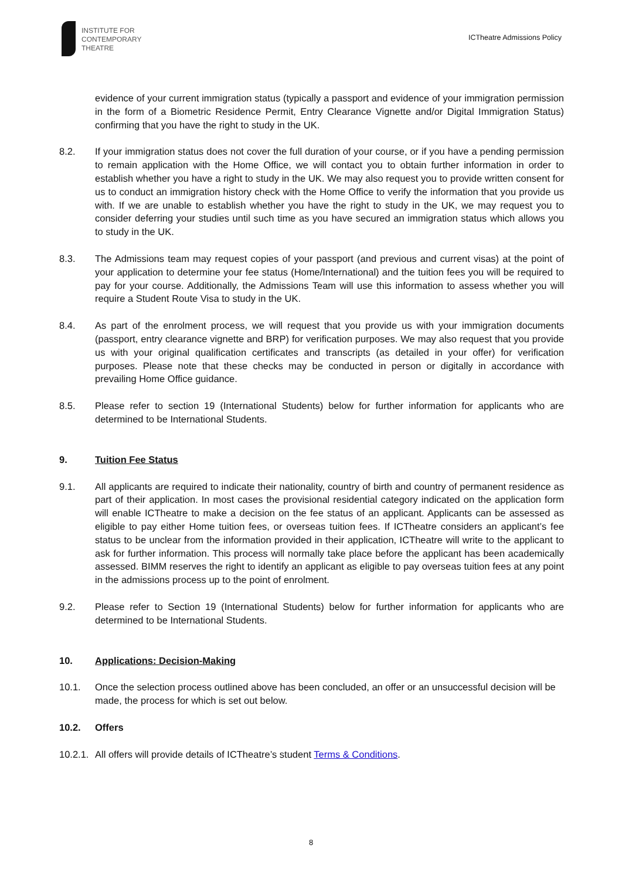INSTITUTE FOR
CONTEMPORARY
THEATRE
ICTheatre Admissions Policy
evidence of your current immigration status (typically a passport and evidence of your immigration permission in the form of a Biometric Residence Permit, Entry Clearance Vignette and/or Digital Immigration Status) confirming that you have the right to study in the UK.
8.2. If your immigration status does not cover the full duration of your course, or if you have a pending permission to remain application with the Home Office, we will contact you to obtain further information in order to establish whether you have a right to study in the UK. We may also request you to provide written consent for us to conduct an immigration history check with the Home Office to verify the information that you provide us with. If we are unable to establish whether you have the right to study in the UK, we may request you to consider deferring your studies until such time as you have secured an immigration status which allows you to study in the UK.
8.3. The Admissions team may request copies of your passport (and previous and current visas) at the point of your application to determine your fee status (Home/International) and the tuition fees you will be required to pay for your course. Additionally, the Admissions Team will use this information to assess whether you will require a Student Route Visa to study in the UK.
8.4. As part of the enrolment process, we will request that you provide us with your immigration documents (passport, entry clearance vignette and BRP) for verification purposes. We may also request that you provide us with your original qualification certificates and transcripts (as detailed in your offer) for verification purposes. Please note that these checks may be conducted in person or digitally in accordance with prevailing Home Office guidance.
8.5. Please refer to section 19 (International Students) below for further information for applicants who are determined to be International Students.
9. Tuition Fee Status
9.1. All applicants are required to indicate their nationality, country of birth and country of permanent residence as part of their application. In most cases the provisional residential category indicated on the application form will enable ICTheatre to make a decision on the fee status of an applicant. Applicants can be assessed as eligible to pay either Home tuition fees, or overseas tuition fees. If ICTheatre considers an applicant’s fee status to be unclear from the information provided in their application, ICTheatre will write to the applicant to ask for further information. This process will normally take place before the applicant has been academically assessed. BIMM reserves the right to identify an applicant as eligible to pay overseas tuition fees at any point in the admissions process up to the point of enrolment.
9.2. Please refer to Section 19 (International Students) below for further information for applicants who are determined to be International Students.
10. Applications: Decision-Making
10.1. Once the selection process outlined above has been concluded, an offer or an unsuccessful decision will be made, the process for which is set out below.
10.2. Offers
10.2.1.
All offers will provide details of ICTheatre’s student Terms & Conditions.
8